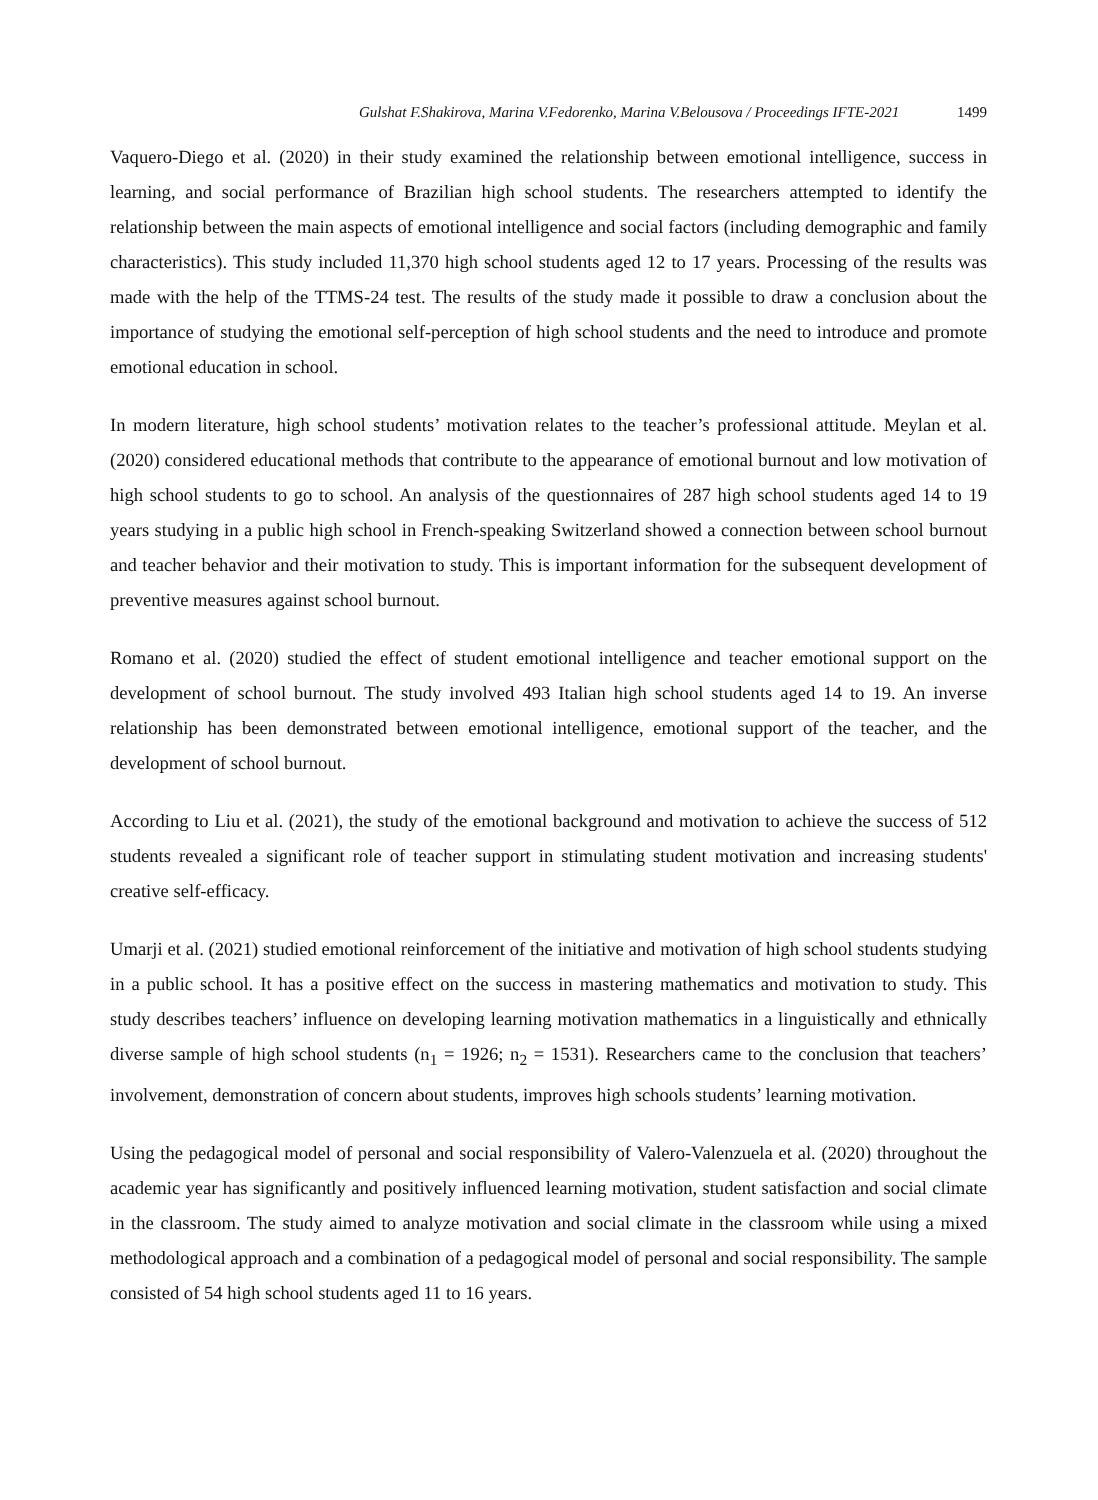Gulshat F.Shakirova, Marina V.Fedorenko, Marina V.Belousova / Proceedings IFTE-2021 1499
Vaquero-Diego et al. (2020) in their study examined the relationship between emotional intelligence, success in learning, and social performance of Brazilian high school students. The researchers attempted to identify the relationship between the main aspects of emotional intelligence and social factors (including demographic and family characteristics). This study included 11,370 high school students aged 12 to 17 years. Processing of the results was made with the help of the TTMS-24 test. The results of the study made it possible to draw a conclusion about the importance of studying the emotional self-perception of high school students and the need to introduce and promote emotional education in school.
In modern literature, high school students’ motivation relates to the teacher’s professional attitude. Meylan et al. (2020) considered educational methods that contribute to the appearance of emotional burnout and low motivation of high school students to go to school. An analysis of the questionnaires of 287 high school students aged 14 to 19 years studying in a public high school in French-speaking Switzerland showed a connection between school burnout and teacher behavior and their motivation to study. This is important information for the subsequent development of preventive measures against school burnout.
Romano et al. (2020) studied the effect of student emotional intelligence and teacher emotional support on the development of school burnout. The study involved 493 Italian high school students aged 14 to 19. An inverse relationship has been demonstrated between emotional intelligence, emotional support of the teacher, and the development of school burnout.
According to Liu et al. (2021), the study of the emotional background and motivation to achieve the success of 512 students revealed a significant role of teacher support in stimulating student motivation and increasing students' creative self-efficacy.
Umarji et al. (2021) studied emotional reinforcement of the initiative and motivation of high school students studying in a public school. It has a positive effect on the success in mastering mathematics and motivation to study. This study describes teachers’ influence on developing learning motivation mathematics in a linguistically and ethnically diverse sample of high school students (n<sub>1</sub> = 1926; n<sub>2</sub> = 1531). Researchers came to the conclusion that teachers’ involvement, demonstration of concern about students, improves high schools students’ learning motivation.
Using the pedagogical model of personal and social responsibility of Valero-Valenzuela et al. (2020) throughout the academic year has significantly and positively influenced learning motivation, student satisfaction and social climate in the classroom. The study aimed to analyze motivation and social climate in the classroom while using a mixed methodological approach and a combination of a pedagogical model of personal and social responsibility. The sample consisted of 54 high school students aged 11 to 16 years.